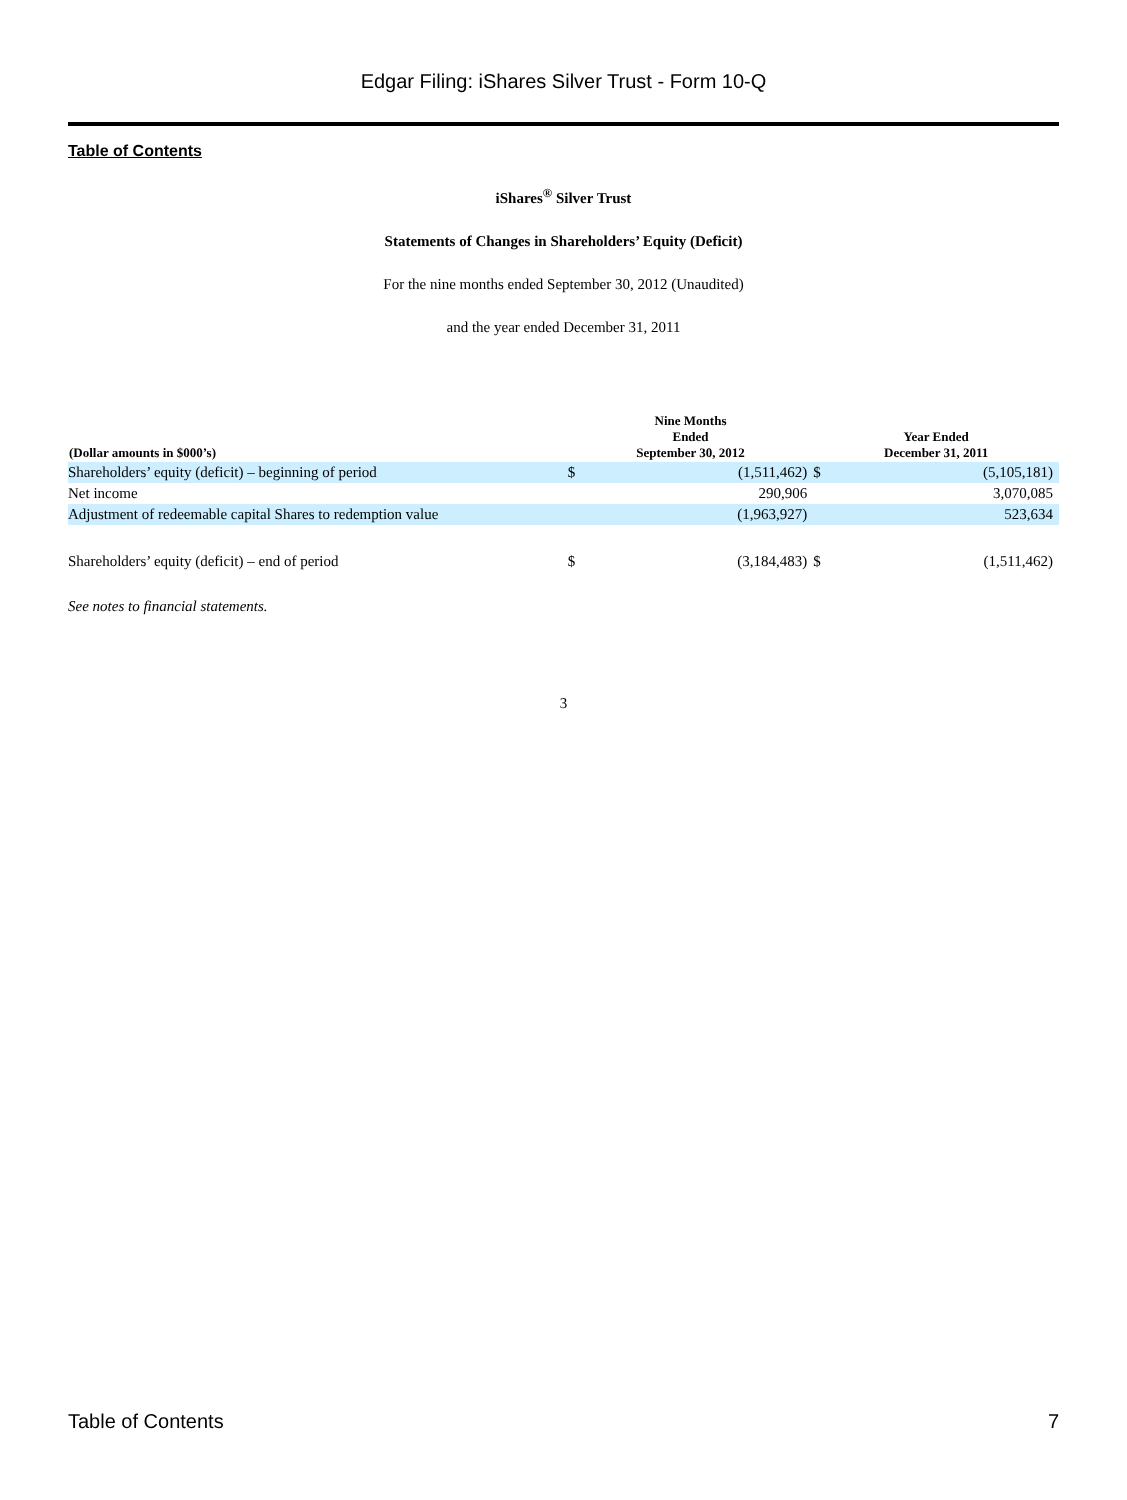Edgar Filing: iShares Silver Trust - Form 10-Q
Table of Contents
iShares<sup>®</sup> Silver Trust
Statements of Changes in Shareholders’ Equity (Deficit)
For the nine months ended September 30, 2012 (Unaudited)
and the year ended December 31, 2011
| (Dollar amounts in $000’s) | Nine Months Ended September 30, 2012 | | Year Ended December 31, 2011 | |
| --- | --- | --- | --- | --- |
| Shareholders’ equity (deficit) – beginning of period | $ | (1,511,462) | $ | (5,105,181) |
| Net income | | 290,906 | | 3,070,085 |
| Adjustment of redeemable capital Shares to redemption value | | (1,963,927) | | 523,634 |
| Shareholders’ equity (deficit) – end of period | $ | (3,184,483) | $ | (1,511,462) |
See notes to financial statements.
3
Table of Contents 7